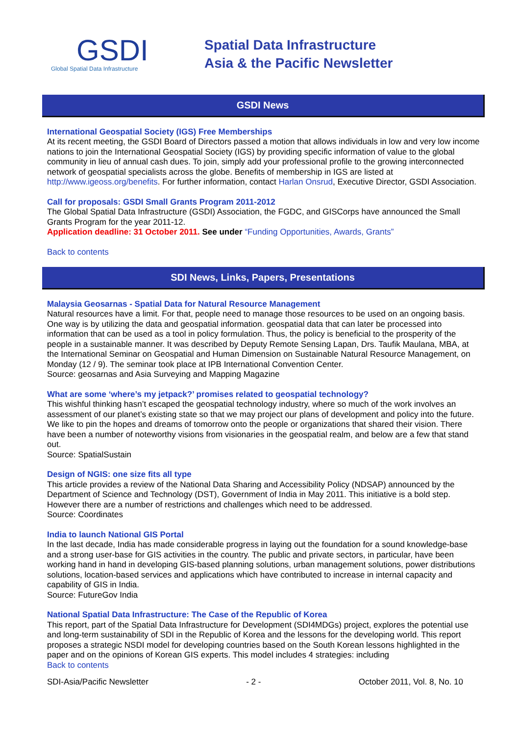GSDI
Global Spatial Data Infrastructure
Spatial Data Infrastructure
Asia & the Pacific Newsletter
GSDI News
International Geospatial Society (IGS) Free Memberships
At its recent meeting, the GSDI Board of Directors passed a motion that allows individuals in low and very low income nations to join the International Geospatial Society (IGS) by providing specific information of value to the global community in lieu of annual cash dues. To join, simply add your professional profile to the growing interconnected network of geospatial specialists across the globe. Benefits of membership in IGS are listed at http://www.igeoss.org/benefits. For further information, contact Harlan Onsrud, Executive Director, GSDI Association.
Call for proposals: GSDI Small Grants Program 2011-2012
The Global Spatial Data Infrastructure (GSDI) Association, the FGDC, and GISCorps have announced the Small Grants Program for the year 2011-12.
Application deadline: 31 October 2011. See under “Funding Opportunities, Awards, Grants”
Back to contents
SDI News, Links, Papers, Presentations
Malaysia Geosarnas - Spatial Data for Natural Resource Management
Natural resources have a limit. For that, people need to manage those resources to be used on an ongoing basis. One way is by utilizing the data and geospatial information. geospatial data that can later be processed into information that can be used as a tool in policy formulation. Thus, the policy is beneficial to the prosperity of the people in a sustainable manner. It was described by Deputy Remote Sensing Lapan, Drs. Taufik Maulana, MBA, at the International Seminar on Geospatial and Human Dimension on Sustainable Natural Resource Management, on Monday (12 / 9). The seminar took place at IPB International Convention Center.
Source: geosarnas and Asia Surveying and Mapping Magazine
What are some ‘where’s my jetpack?’ promises related to geospatial technology?
This wishful thinking hasn’t escaped the geospatial technology industry, where so much of the work involves an assessment of our planet’s existing state so that we may project our plans of development and policy into the future. We like to pin the hopes and dreams of tomorrow onto the people or organizations that shared their vision. There have been a number of noteworthy visions from visionaries in the geospatial realm, and below are a few that stand out.
Source: SpatialSustain
Design of NGIS: one size fits all type
This article provides a review of the National Data Sharing and Accessibility Policy (NDSAP) announced by the Department of Science and Technology (DST), Government of India in May 2011. This initiative is a bold step. However there are a number of restrictions and challenges which need to be addressed.
Source: Coordinates
India to launch National GIS Portal
In the last decade, India has made considerable progress in laying out the foundation for a sound knowledge-base and a strong user-base for GIS activities in the country. The public and private sectors, in particular, have been working hand in hand in developing GIS-based planning solutions, urban management solutions, power distributions solutions, location-based services and applications which have contributed to increase in internal capacity and capability of GIS in India.
Source: FutureGov India
National Spatial Data Infrastructure: The Case of the Republic of Korea
This report, part of the Spatial Data Infrastructure for Development (SDI4MDGs) project, explores the potential use and long-term sustainability of SDI in the Republic of Korea and the lessons for the developing world. This report proposes a strategic NSDI model for developing countries based on the South Korean lessons highlighted in the paper and on the opinions of Korean GIS experts. This model includes 4 strategies: including
Back to contents
SDI-Asia/Pacific Newsletter - 2 - October 2011, Vol. 8, No. 10